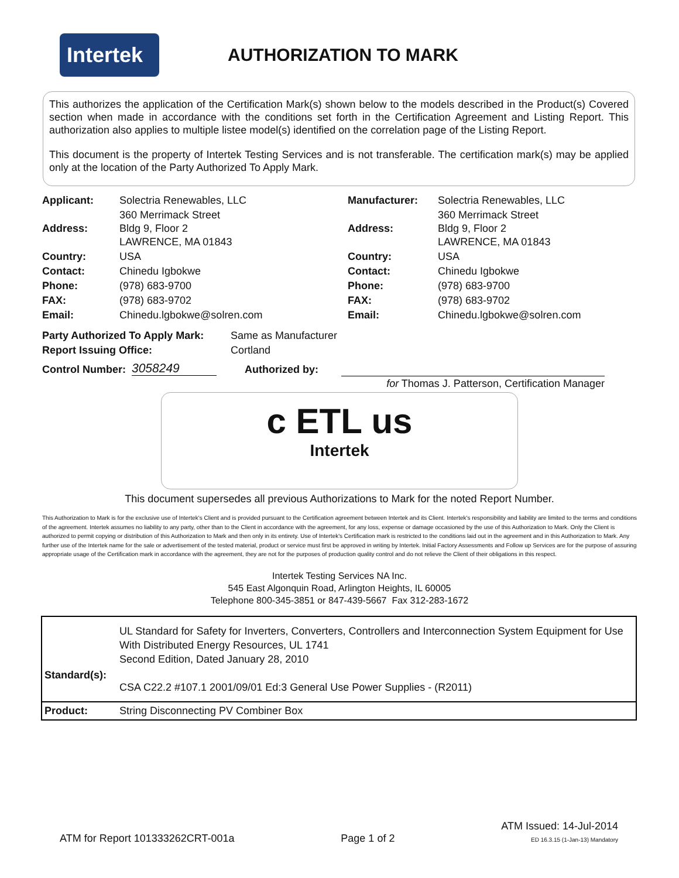Intertek
AUTHORIZATION TO MARK
This authorizes the application of the Certification Mark(s) shown below to the models described in the Product(s) Covered section when made in accordance with the conditions set forth in the Certification Agreement and Listing Report. This authorization also applies to multiple listee model(s) identified on the correlation page of the Listing Report.
This document is the property of Intertek Testing Services and is not transferable. The certification mark(s) may be applied only at the location of the Party Authorized To Apply Mark.
| Applicant: | Solectria Renewables, LLC | Manufacturer: | Solectria Renewables, LLC |
| Address: | 360 Merrimack Street Bldg 9, Floor 2 LAWRENCE, MA 01843 | Address: | 360 Merrimack Street Bldg 9, Floor 2 LAWRENCE, MA 01843 |
| Country: | USA | Country: | USA |
| Contact: | Chinedu Igbokwe | Contact: | Chinedu Igbokwe |
| Phone: | (978) 683-9700 | Phone: | (978) 683-9700 |
| FAX: | (978) 683-9702 | FAX: | (978) 683-9702 |
| Email: | Chinedu.lgbokwe@solren.com | Email: | Chinedu.lgbokwe@solren.com |
| Party Authorized To Apply Mark: | Same as Manufacturer |
| Report Issuing Office: | Cortland |
Control Number: 3058249 Authorized by:
for Thomas J. Patterson, Certification Manager
c ETL us
Intertek
This document supersedes all previous Authorizations to Mark for the noted Report Number.
This Authorization to Mark is for the exclusive use of Intertek's Client and is provided pursuant to the Certification agreement between Intertek and its Client. Intertek's responsibility and liability are limited to the terms and conditions of the agreement. Intertek assumes no liability to any party, other than to the Client in accordance with the agreement, for any loss, expense or damage occasioned by the use of this Authorization to Mark. Only the Client is authorized to permit copying or distribution of this Authorization to Mark and then only in its entirety. Use of Intertek's Certification mark is restricted to the conditions laid out in the agreement and in this Authorization to Mark. Any further use of the Intertek name for the sale or advertisement of the tested material, product or service must first be approved in writing by Intertek. Initial Factory Assessments and Follow up Services are for the purpose of assuring appropriate usage of the Certification mark in accordance with the agreement, they are not for the purposes of production quality control and do not relieve the Client of their obligations in this respect.
Intertek Testing Services NA Inc.
545 East Algonquin Road, Arlington Heights, IL 60005
Telephone 800-345-3851 or 847-439-5667 Fax 312-283-1672
| Standard(s): | UL Standard for Safety for Inverters, Converters, Controllers and Interconnection System Equipment for Use With Distributed Energy Resources, UL 1741 Second Edition, Dated January 28, 2010 CSA C22.2 #107.1 2001/09/01 Ed:3 General Use Power Supplies - (R2011) |
| Product: | String Disconnecting PV Combiner Box |
ATM for Report 101333262CRT-001a
Page 1 of 2
ATM Issued: 14-Jul-2014
ED 16.3.15 (1-Jan-13) Mandatory